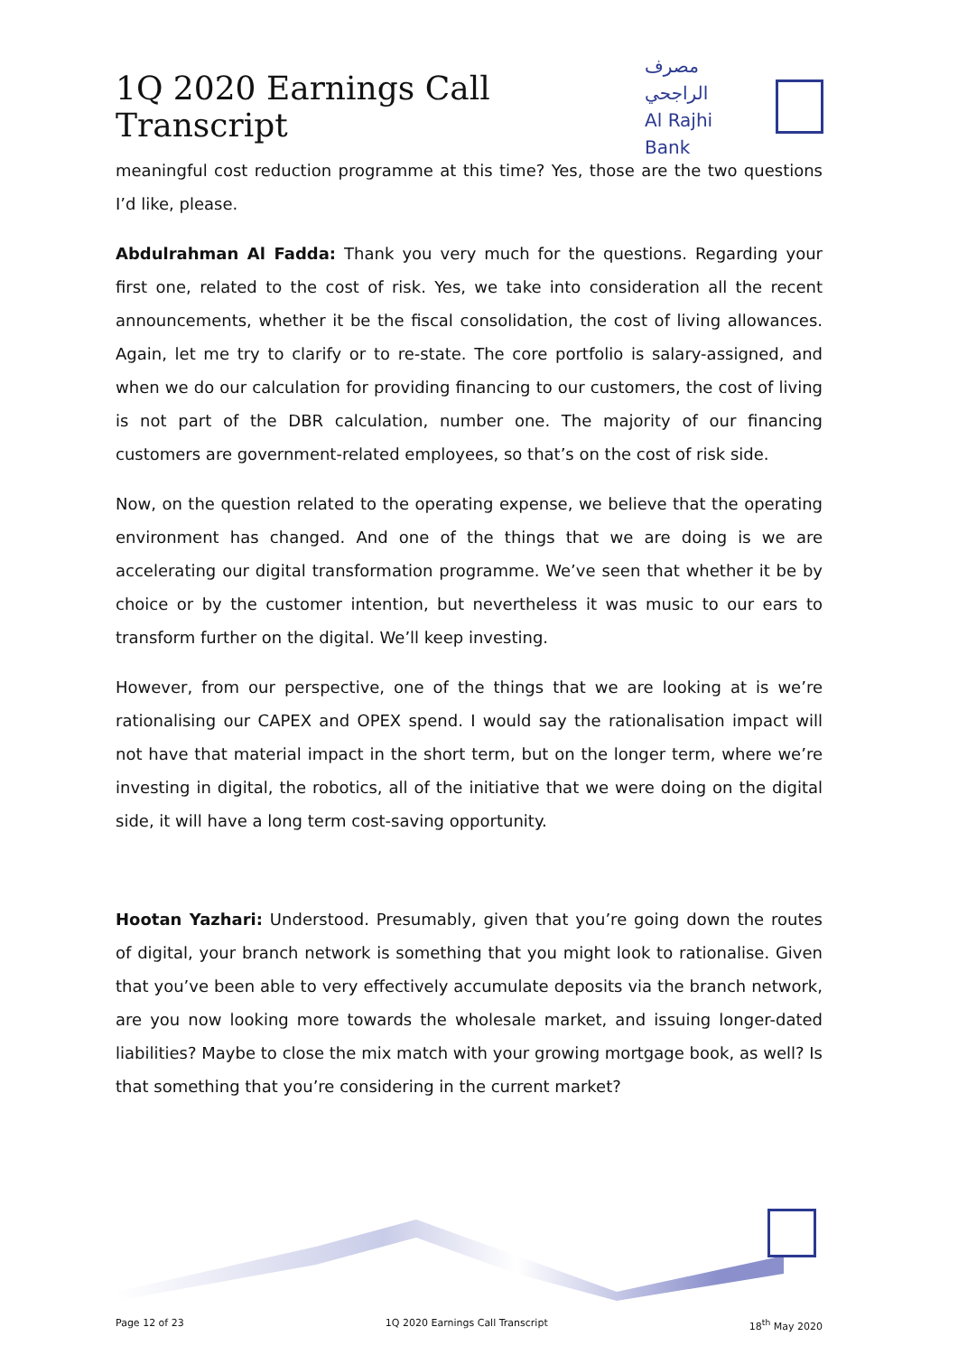1Q 2020 Earnings Call Transcript
مصرف الراجحي
Al Rajhi Bank
meaningful cost reduction programme at this time? Yes, those are the two questions I’d like, please.
Abdulrahman Al Fadda: Thank you very much for the questions. Regarding your first one, related to the cost of risk. Yes, we take into consideration all the recent announcements, whether it be the fiscal consolidation, the cost of living allowances. Again, let me try to clarify or to re-state. The core portfolio is salary-assigned, and when we do our calculation for providing financing to our customers, the cost of living is not part of the DBR calculation, number one. The majority of our financing customers are government-related employees, so that’s on the cost of risk side.
Now, on the question related to the operating expense, we believe that the operating environment has changed. And one of the things that we are doing is we are accelerating our digital transformation programme. We’ve seen that whether it be by choice or by the customer intention, but nevertheless it was music to our ears to transform further on the digital. We’ll keep investing.
However, from our perspective, one of the things that we are looking at is we’re rationalising our CAPEX and OPEX spend. I would say the rationalisation impact will not have that material impact in the short term, but on the longer term, where we’re investing in digital, the robotics, all of the initiative that we were doing on the digital side, it will have a long term cost-saving opportunity.
Hootan Yazhari: Understood. Presumably, given that you’re going down the routes of digital, your branch network is something that you might look to rationalise. Given that you’ve been able to very effectively accumulate deposits via the branch network, are you now looking more towards the wholesale market, and issuing longer-dated liabilities? Maybe to close the mix match with your growing mortgage book, as well? Is that something that you’re considering in the current market?
Page 12 of 23 1Q 2020 Earnings Call Transcript 18<sup>th</sup> May 2020